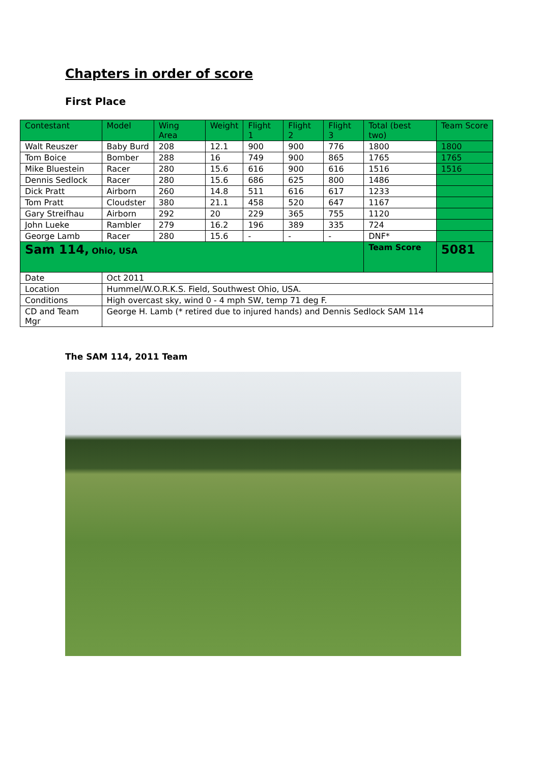Chapters in order of score
First Place
| Contestant | Model | Wing Area | Weight | Flight 1 | Flight 2 | Flight 3 | Total (best two) | Team Score |
| --- | --- | --- | --- | --- | --- | --- | --- | --- |
| Walt Reuszer | Baby Burd | 208 | 12.1 | 900 | 900 | 776 | 1800 | 1800 |
| Tom Boice | Bomber | 288 | 16 | 749 | 900 | 865 | 1765 | 1765 |
| Mike Bluestein | Racer | 280 | 15.6 | 616 | 900 | 616 | 1516 | 1516 |
| Dennis Sedlock | Racer | 280 | 15.6 | 686 | 625 | 800 | 1486 | |
| Dick Pratt | Airborn | 260 | 14.8 | 511 | 616 | 617 | 1233 | |
| Tom Pratt | Cloudster | 380 | 21.1 | 458 | 520 | 647 | 1167 | |
| Gary Streifhau | Airborn | 292 | 20 | 229 | 365 | 755 | 1120 | |
| John Lueke | Rambler | 279 | 16.2 | 196 | 389 | 335 | 724 | |
| George Lamb | Racer | 280 | 15.6 | - | - | - | DNF* | |
| Sam 114, Ohio, USA | | | | | | | Team Score | 5081 |
| Date | Oct 2011 | | | | | | | |
| Location | Hummel/W.O.R.K.S. Field, Southwest Ohio, USA. | | | | | | | |
| Conditions | High overcast sky, wind 0 - 4 mph SW, temp 71 deg F. | | | | | | | |
| CD and Team Mgr | George H. Lamb (* retired due to injured hands) and Dennis Sedlock SAM 114 | | | | | | | |
The SAM 114, 2011 Team